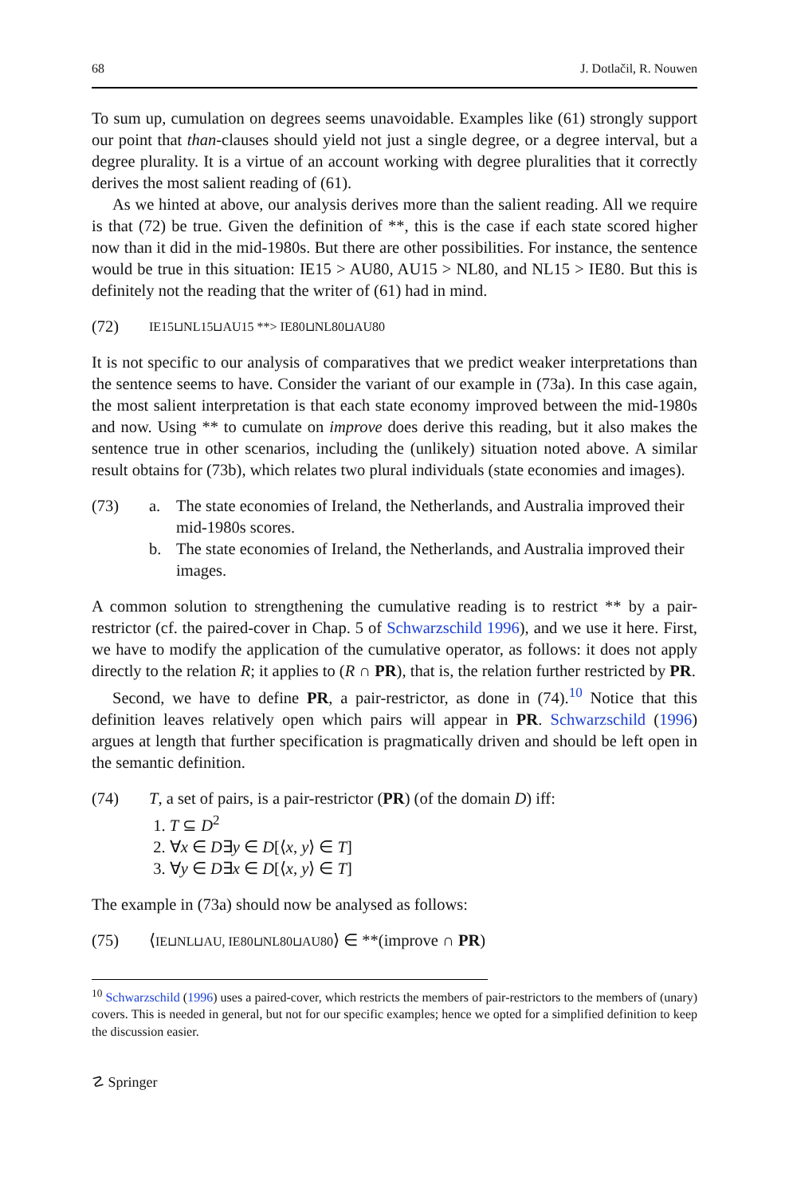68 J. Dotlačil, R. Nouwen
To sum up, cumulation on degrees seems unavoidable. Examples like (61) strongly support our point that than-clauses should yield not just a single degree, or a degree interval, but a degree plurality. It is a virtue of an account working with degree pluralities that it correctly derives the most salient reading of (61).
As we hinted at above, our analysis derives more than the salient reading. All we require is that (72) be true. Given the definition of **, this is the case if each state scored higher now than it did in the mid-1980s. But there are other possibilities. For instance, the sentence would be true in this situation: IE15 > AU80, AU15 > NL80, and NL15 > IE80. But this is definitely not the reading that the writer of (61) had in mind.
(72) IE15⊔NL15⊔AU15 **> IE80⊔NL80⊔AU80
It is not specific to our analysis of comparatives that we predict weaker interpretations than the sentence seems to have. Consider the variant of our example in (73a). In this case again, the most salient interpretation is that each state economy improved between the mid-1980s and now. Using ** to cumulate on improve does derive this reading, but it also makes the sentence true in other scenarios, including the (unlikely) situation noted above. A similar result obtains for (73b), which relates two plural individuals (state economies and images).
(73) a. The state economies of Ireland, the Netherlands, and Australia improved their mid-1980s scores.
b. The state economies of Ireland, the Netherlands, and Australia improved their images.
A common solution to strengthening the cumulative reading is to restrict ** by a pair-restrictor (cf. the paired-cover in Chap. 5 of Schwarzschild 1996), and we use it here. First, we have to modify the application of the cumulative operator, as follows: it does not apply directly to the relation R; it applies to (R ∩ PR), that is, the relation further restricted by PR.
Second, we have to define PR, a pair-restrictor, as done in (74).<sup>10</sup> Notice that this definition leaves relatively open which pairs will appear in PR. Schwarzschild (1996) argues at length that further specification is pragmatically driven and should be left open in the semantic definition.
(74) T, a set of pairs, is a pair-restrictor (PR) (of the domain D) iff:
1. T ⊆ D<sup>2</sup>
2. ∀x ∈ D∃y ∈ D[⟨x, y⟩ ∈ T]
3. ∀y ∈ D∃x ∈ D[⟨x, y⟩ ∈ T]
The example in (73a) should now be analysed as follows:
(75) ⟨IE⊔NL⊔AU, IE80⊔NL80⊔AU80⟩ ∈ **(improve ∩ PR)
<sup>10</sup> Schwarzschild (1996) uses a paired-cover, which restricts the members of pair-restrictors to the members of (unary) covers. This is needed in general, but not for our specific examples; hence we opted for a simplified definition to keep the discussion easier.
☡ Springer